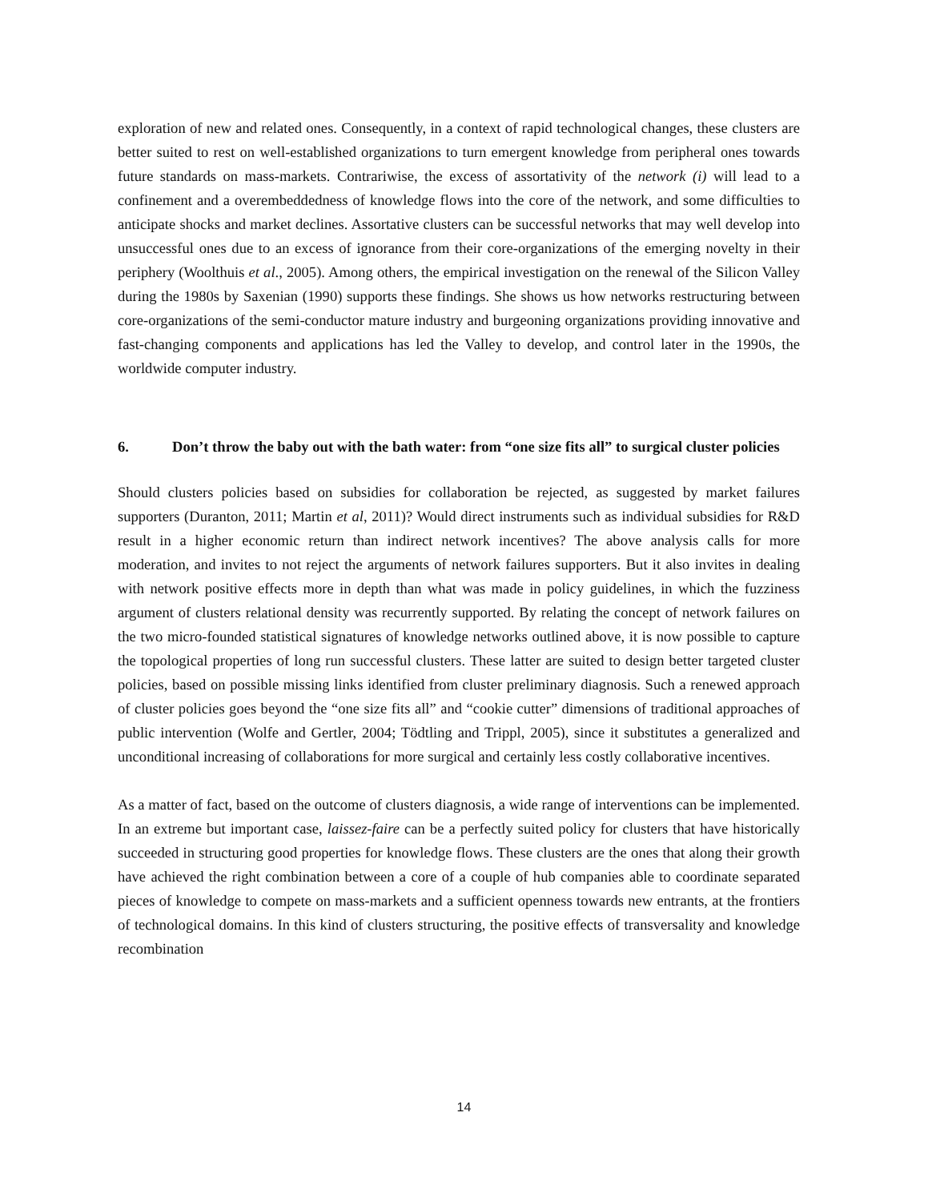exploration of new and related ones. Consequently, in a context of rapid technological changes, these clusters are better suited to rest on well-established organizations to turn emergent knowledge from peripheral ones towards future standards on mass-markets. Contrariwise, the excess of assortativity of the network (i) will lead to a confinement and a overembeddedness of knowledge flows into the core of the network, and some difficulties to anticipate shocks and market declines. Assortative clusters can be successful networks that may well develop into unsuccessful ones due to an excess of ignorance from their core-organizations of the emerging novelty in their periphery (Woolthuis et al., 2005). Among others, the empirical investigation on the renewal of the Silicon Valley during the 1980s by Saxenian (1990) supports these findings. She shows us how networks restructuring between core-organizations of the semi-conductor mature industry and burgeoning organizations providing innovative and fast-changing components and applications has led the Valley to develop, and control later in the 1990s, the worldwide computer industry.
6. Don’t throw the baby out with the bath water: from “one size fits all” to surgical cluster policies
Should clusters policies based on subsidies for collaboration be rejected, as suggested by market failures supporters (Duranton, 2011; Martin et al, 2011)? Would direct instruments such as individual subsidies for R&D result in a higher economic return than indirect network incentives? The above analysis calls for more moderation, and invites to not reject the arguments of network failures supporters. But it also invites in dealing with network positive effects more in depth than what was made in policy guidelines, in which the fuzziness argument of clusters relational density was recurrently supported. By relating the concept of network failures on the two micro-founded statistical signatures of knowledge networks outlined above, it is now possible to capture the topological properties of long run successful clusters. These latter are suited to design better targeted cluster policies, based on possible missing links identified from cluster preliminary diagnosis. Such a renewed approach of cluster policies goes beyond the “one size fits all” and “cookie cutter” dimensions of traditional approaches of public intervention (Wolfe and Gertler, 2004; Tödtling and Trippl, 2005), since it substitutes a generalized and unconditional increasing of collaborations for more surgical and certainly less costly collaborative incentives.
As a matter of fact, based on the outcome of clusters diagnosis, a wide range of interventions can be implemented. In an extreme but important case, laissez-faire can be a perfectly suited policy for clusters that have historically succeeded in structuring good properties for knowledge flows. These clusters are the ones that along their growth have achieved the right combination between a core of a couple of hub companies able to coordinate separated pieces of knowledge to compete on mass-markets and a sufficient openness towards new entrants, at the frontiers of technological domains. In this kind of clusters structuring, the positive effects of transversality and knowledge recombination
14